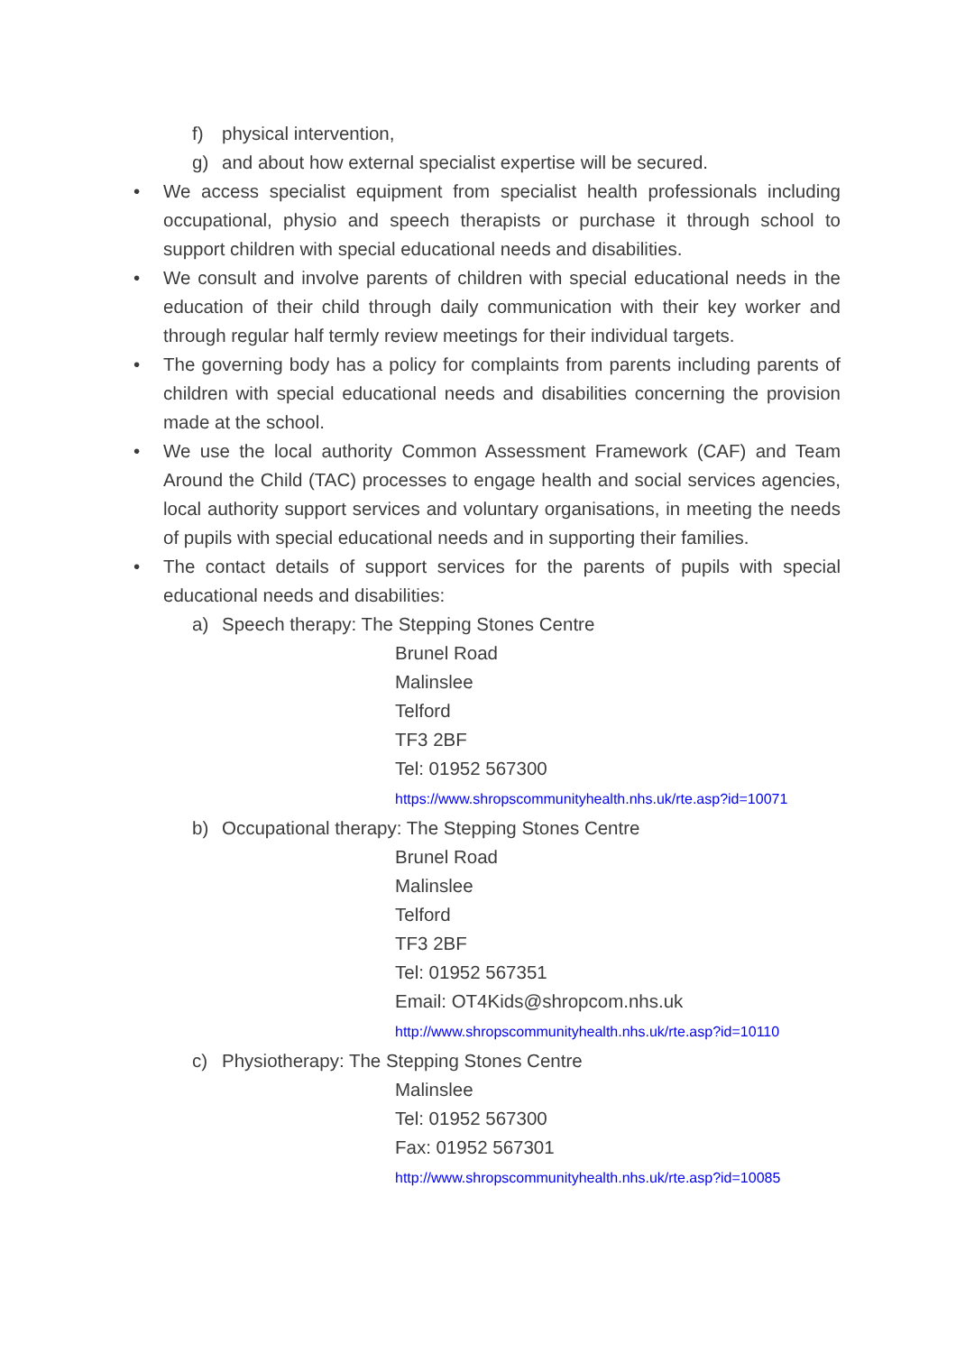f) physical intervention,
g) and about how external specialist expertise will be secured.
• We access specialist equipment from specialist health professionals including occupational, physio and speech therapists or purchase it through school to support children with special educational needs and disabilities.
• We consult and involve parents of children with special educational needs in the education of their child through daily communication with their key worker and through regular half termly review meetings for their individual targets.
• The governing body has a policy for complaints from parents including parents of children with special educational needs and disabilities concerning the provision made at the school.
• We use the local authority Common Assessment Framework (CAF) and Team Around the Child (TAC) processes to engage health and social services agencies, local authority support services and voluntary organisations, in meeting the needs of pupils with special educational needs and in supporting their families.
• The contact details of support services for the parents of pupils with special educational needs and disabilities:
a) Speech therapy: The Stepping Stones Centre
Brunel Road
Malinslee
Telford
TF3 2BF
Tel: 01952 567300
https://www.shropscommunityhealth.nhs.uk/rte.asp?id=10071
b) Occupational therapy: The Stepping Stones Centre
Brunel Road
Malinslee
Telford
TF3 2BF
Tel: 01952 567351
Email: OT4Kids@shropcom.nhs.uk
http://www.shropscommunityhealth.nhs.uk/rte.asp?id=10110
c) Physiotherapy: The Stepping Stones Centre
Malinslee
Tel: 01952 567300
Fax: 01952 567301
http://www.shropscommunityhealth.nhs.uk/rte.asp?id=10085